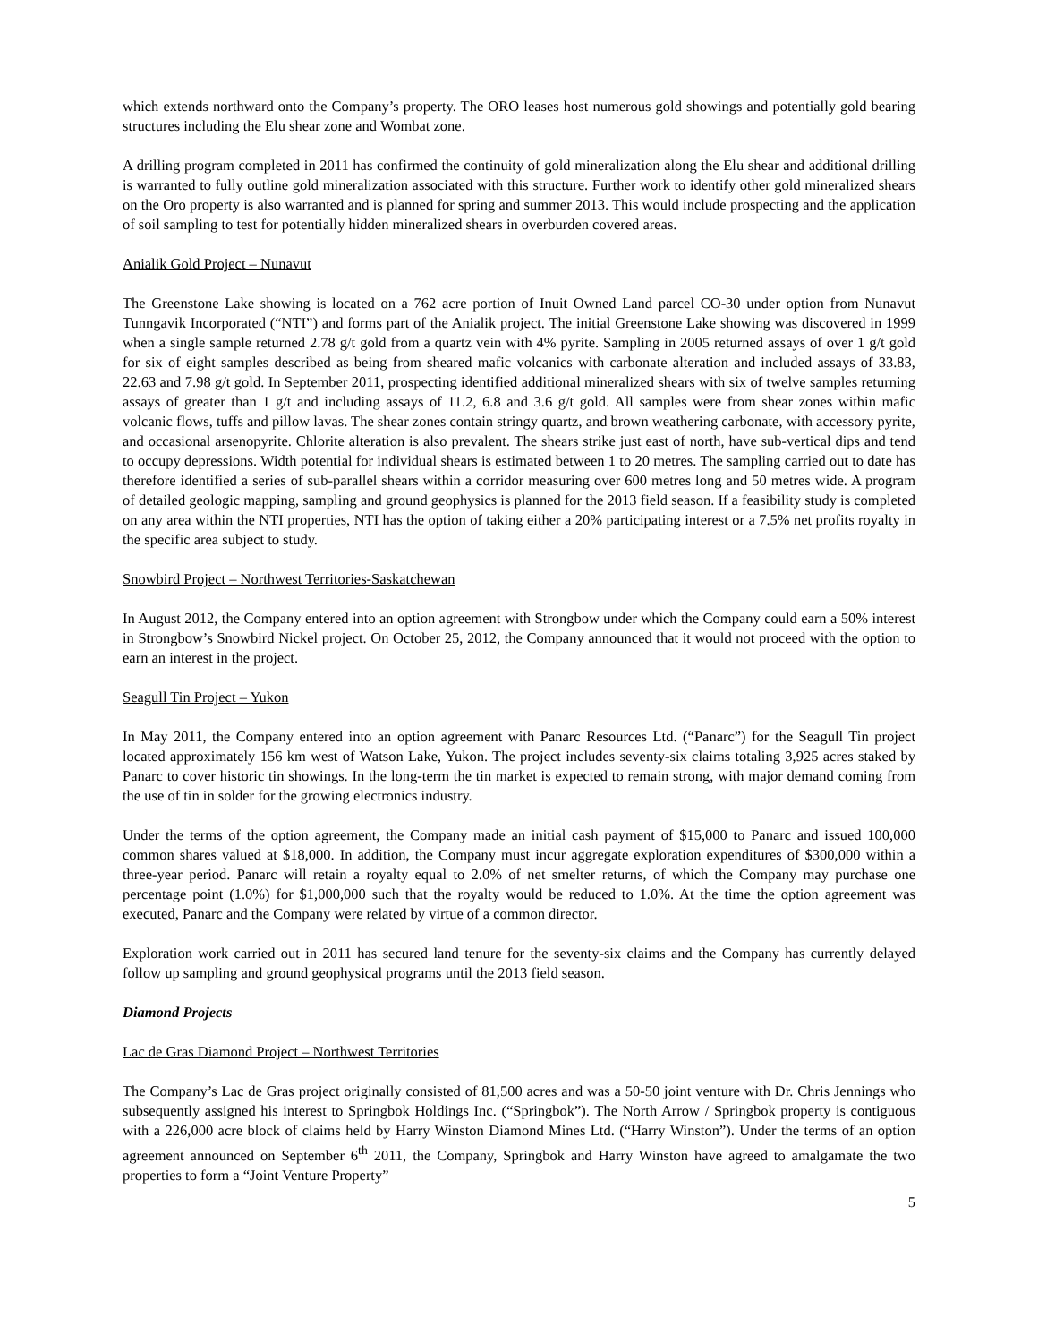which extends northward onto the Company’s property. The ORO leases host numerous gold showings and potentially gold bearing structures including the Elu shear zone and Wombat zone.
A drilling program completed in 2011 has confirmed the continuity of gold mineralization along the Elu shear and additional drilling is warranted to fully outline gold mineralization associated with this structure. Further work to identify other gold mineralized shears on the Oro property is also warranted and is planned for spring and summer 2013. This would include prospecting and the application of soil sampling to test for potentially hidden mineralized shears in overburden covered areas.
Anialik Gold Project – Nunavut
The Greenstone Lake showing is located on a 762 acre portion of Inuit Owned Land parcel CO-30 under option from Nunavut Tunngavik Incorporated (“NTI”) and forms part of the Anialik project. The initial Greenstone Lake showing was discovered in 1999 when a single sample returned 2.78 g/t gold from a quartz vein with 4% pyrite. Sampling in 2005 returned assays of over 1 g/t gold for six of eight samples described as being from sheared mafic volcanics with carbonate alteration and included assays of 33.83, 22.63 and 7.98 g/t gold. In September 2011, prospecting identified additional mineralized shears with six of twelve samples returning assays of greater than 1 g/t and including assays of 11.2, 6.8 and 3.6 g/t gold. All samples were from shear zones within mafic volcanic flows, tuffs and pillow lavas. The shear zones contain stringy quartz, and brown weathering carbonate, with accessory pyrite, and occasional arsenopyrite. Chlorite alteration is also prevalent. The shears strike just east of north, have sub-vertical dips and tend to occupy depressions. Width potential for individual shears is estimated between 1 to 20 metres. The sampling carried out to date has therefore identified a series of sub-parallel shears within a corridor measuring over 600 metres long and 50 metres wide. A program of detailed geologic mapping, sampling and ground geophysics is planned for the 2013 field season. If a feasibility study is completed on any area within the NTI properties, NTI has the option of taking either a 20% participating interest or a 7.5% net profits royalty in the specific area subject to study.
Snowbird Project – Northwest Territories-Saskatchewan
In August 2012, the Company entered into an option agreement with Strongbow under which the Company could earn a 50% interest in Strongbow’s Snowbird Nickel project. On October 25, 2012, the Company announced that it would not proceed with the option to earn an interest in the project.
Seagull Tin Project – Yukon
In May 2011, the Company entered into an option agreement with Panarc Resources Ltd. (“Panarc”) for the Seagull Tin project located approximately 156 km west of Watson Lake, Yukon. The project includes seventy-six claims totaling 3,925 acres staked by Panarc to cover historic tin showings. In the long-term the tin market is expected to remain strong, with major demand coming from the use of tin in solder for the growing electronics industry.
Under the terms of the option agreement, the Company made an initial cash payment of $15,000 to Panarc and issued 100,000 common shares valued at $18,000. In addition, the Company must incur aggregate exploration expenditures of $300,000 within a three-year period. Panarc will retain a royalty equal to 2.0% of net smelter returns, of which the Company may purchase one percentage point (1.0%) for $1,000,000 such that the royalty would be reduced to 1.0%. At the time the option agreement was executed, Panarc and the Company were related by virtue of a common director.
Exploration work carried out in 2011 has secured land tenure for the seventy-six claims and the Company has currently delayed follow up sampling and ground geophysical programs until the 2013 field season.
Diamond Projects
Lac de Gras Diamond Project – Northwest Territories
The Company’s Lac de Gras project originally consisted of 81,500 acres and was a 50-50 joint venture with Dr. Chris Jennings who subsequently assigned his interest to Springbok Holdings Inc. (“Springbok”). The North Arrow / Springbok property is contiguous with a 226,000 acre block of claims held by Harry Winston Diamond Mines Ltd. (“Harry Winston”). Under the terms of an option agreement announced on September 6<sup>th</sup> 2011, the Company, Springbok and Harry Winston have agreed to amalgamate the two properties to form a “Joint Venture Property”
5